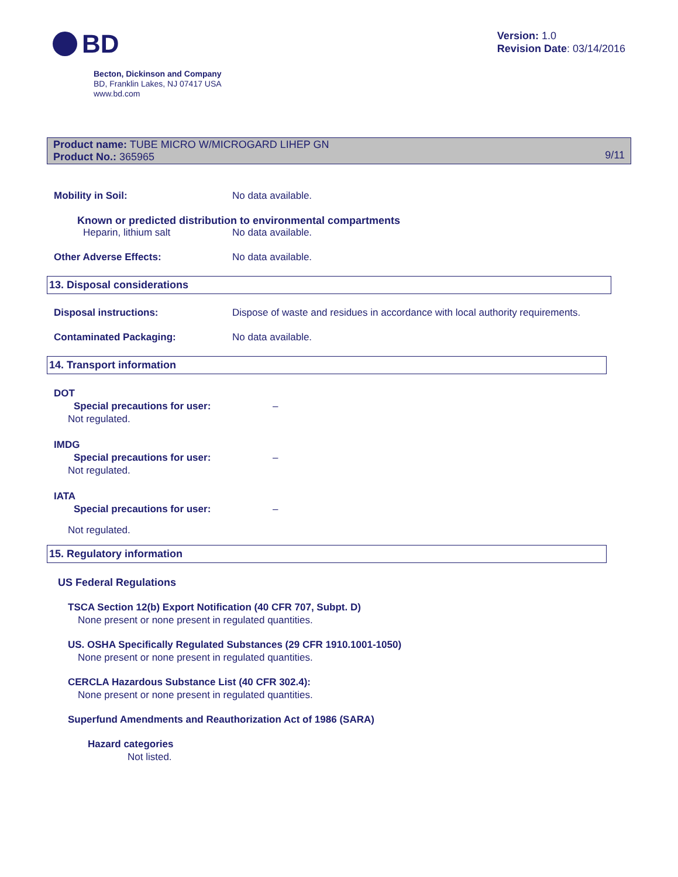BD
Version: 1.0
Revision Date: 03/14/2016
Becton, Dickinson and Company
BD, Franklin Lakes, NJ 07417 USA
www.bd.com
Product name: TUBE MICRO W/MICROGARD LIHEP GN
Product No.: 365965
9/11
Mobility in Soil: No data available.
Known or predicted distribution to environmental compartments
Heparin, lithium salt No data available.
Other Adverse Effects: No data available.
13. Disposal considerations
Disposal instructions: Dispose of waste and residues in accordance with local authority requirements.
Contaminated Packaging: No data available.
14. Transport information
DOT
Special precautions for user: –
Not regulated.
IMDG
Special precautions for user: –
Not regulated.
IATA
Special precautions for user: –
Not regulated.
15. Regulatory information
US Federal Regulations
TSCA Section 12(b) Export Notification (40 CFR 707, Subpt. D)
None present or none present in regulated quantities.
US. OSHA Specifically Regulated Substances (29 CFR 1910.1001-1050)
None present or none present in regulated quantities.
CERCLA Hazardous Substance List (40 CFR 302.4):
None present or none present in regulated quantities.
Superfund Amendments and Reauthorization Act of 1986 (SARA)
Hazard categories
Not listed.